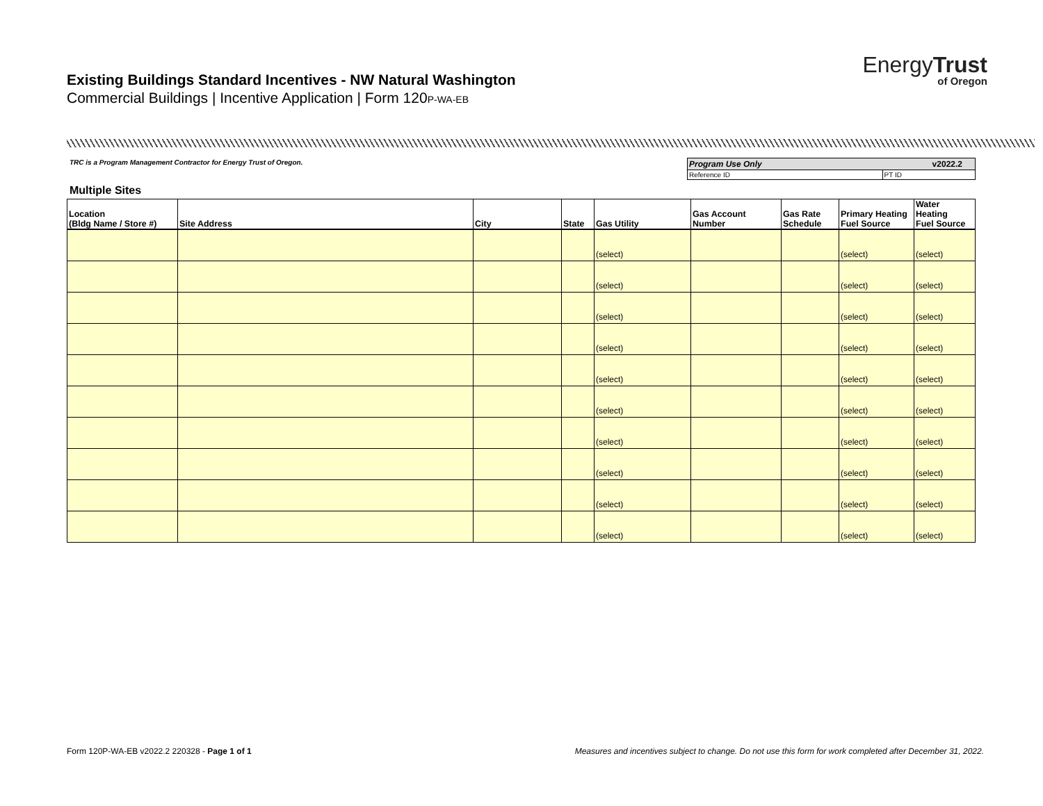Existing Buildings Standard Incentives - NW Natural Washington
Commercial Buildings | Incentive Application | Form 120P-WA-EB
EnergyTrust
of Oregon
TRC is a Program Management Contractor for Energy Trust of Oregon.
| Program Use Only v2022.2 | |
| Reference ID | PT ID |
Multiple Sites
| Location (Bldg Name / Store #) | Site Address | City | State | Gas Utility | Gas Account Number | Gas Rate Schedule | Primary Heating Fuel Source | Water Heating Fuel Source |
| --- | --- | --- | --- | --- | --- | --- | --- | --- |
| | | | | (select) | | | (select) | (select) |
| | | | | (select) | | | (select) | (select) |
| | | | | (select) | | | (select) | (select) |
| | | | | (select) | | | (select) | (select) |
| | | | | (select) | | | (select) | (select) |
| | | | | (select) | | | (select) | (select) |
| | | | | (select) | | | (select) | (select) |
| | | | | (select) | | | (select) | (select) |
| | | | | (select) | | | (select) | (select) |
| | | | | (select) | | | (select) | (select) |
Form 120P-WA-EB v2022.2 220328 - Page 1 of 1
Measures and incentives subject to change. Do not use this form for work completed after December 31, 2022.